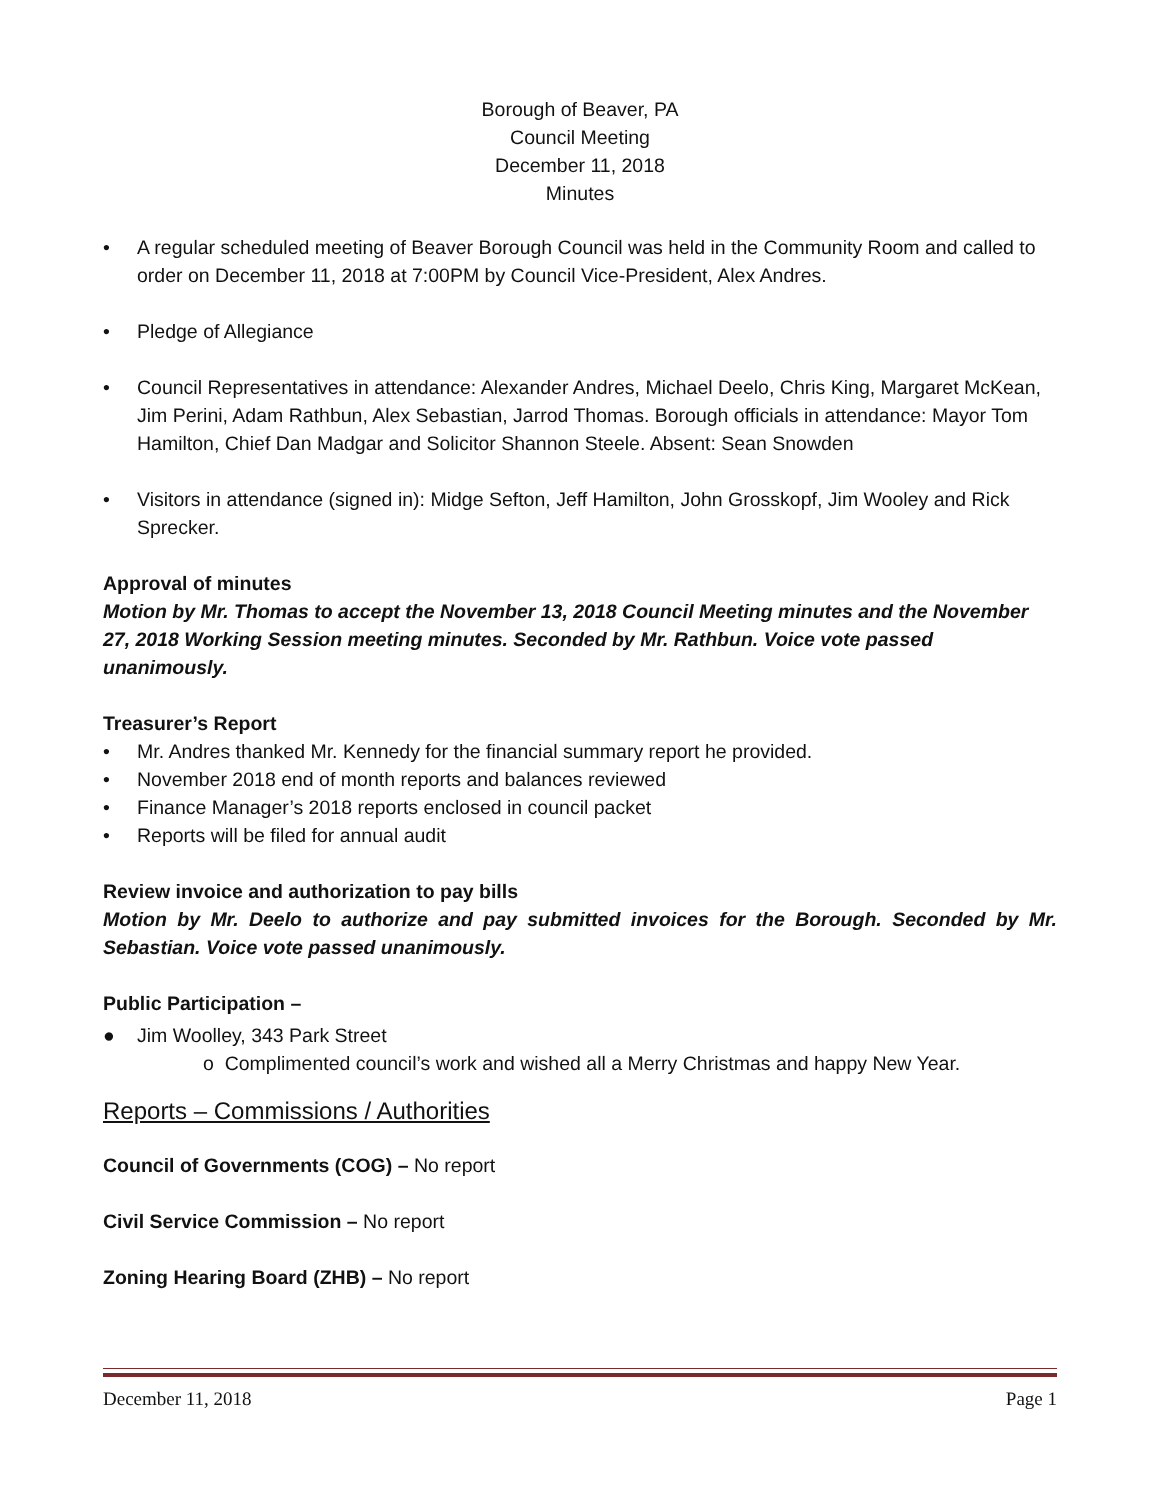Borough of Beaver, PA
Council Meeting
December 11, 2018
Minutes
• A regular scheduled meeting of Beaver Borough Council was held in the Community Room and called to order on December 11, 2018 at 7:00PM by Council Vice-President, Alex Andres.
• Pledge of Allegiance
• Council Representatives in attendance: Alexander Andres, Michael Deelo, Chris King, Margaret McKean, Jim Perini, Adam Rathbun, Alex Sebastian, Jarrod Thomas. Borough officials in attendance: Mayor Tom Hamilton, Chief Dan Madgar and Solicitor Shannon Steele. Absent: Sean Snowden
• Visitors in attendance (signed in): Midge Sefton, Jeff Hamilton, John Grosskopf, Jim Wooley and Rick Sprecker.
Approval of minutes
Motion by Mr. Thomas to accept the November 13, 2018 Council Meeting minutes and the November 27, 2018 Working Session meeting minutes. Seconded by Mr. Rathbun. Voice vote passed unanimously.
Treasurer’s Report
• Mr. Andres thanked Mr. Kennedy for the financial summary report he provided.
• November 2018 end of month reports and balances reviewed
• Finance Manager’s 2018 reports enclosed in council packet
• Reports will be filed for annual audit
Review invoice and authorization to pay bills
Motion by Mr. Deelo to authorize and pay submitted invoices for the Borough. Seconded by Mr. Sebastian. Voice vote passed unanimously.
Public Participation –
● Jim Woolley, 343 Park Street
o Complimented council’s work and wished all a Merry Christmas and happy New Year.
Reports – Commissions / Authorities
Council of Governments (COG) – No report
Civil Service Commission – No report
Zoning Hearing Board (ZHB) – No report
December 11, 2018 Page 1